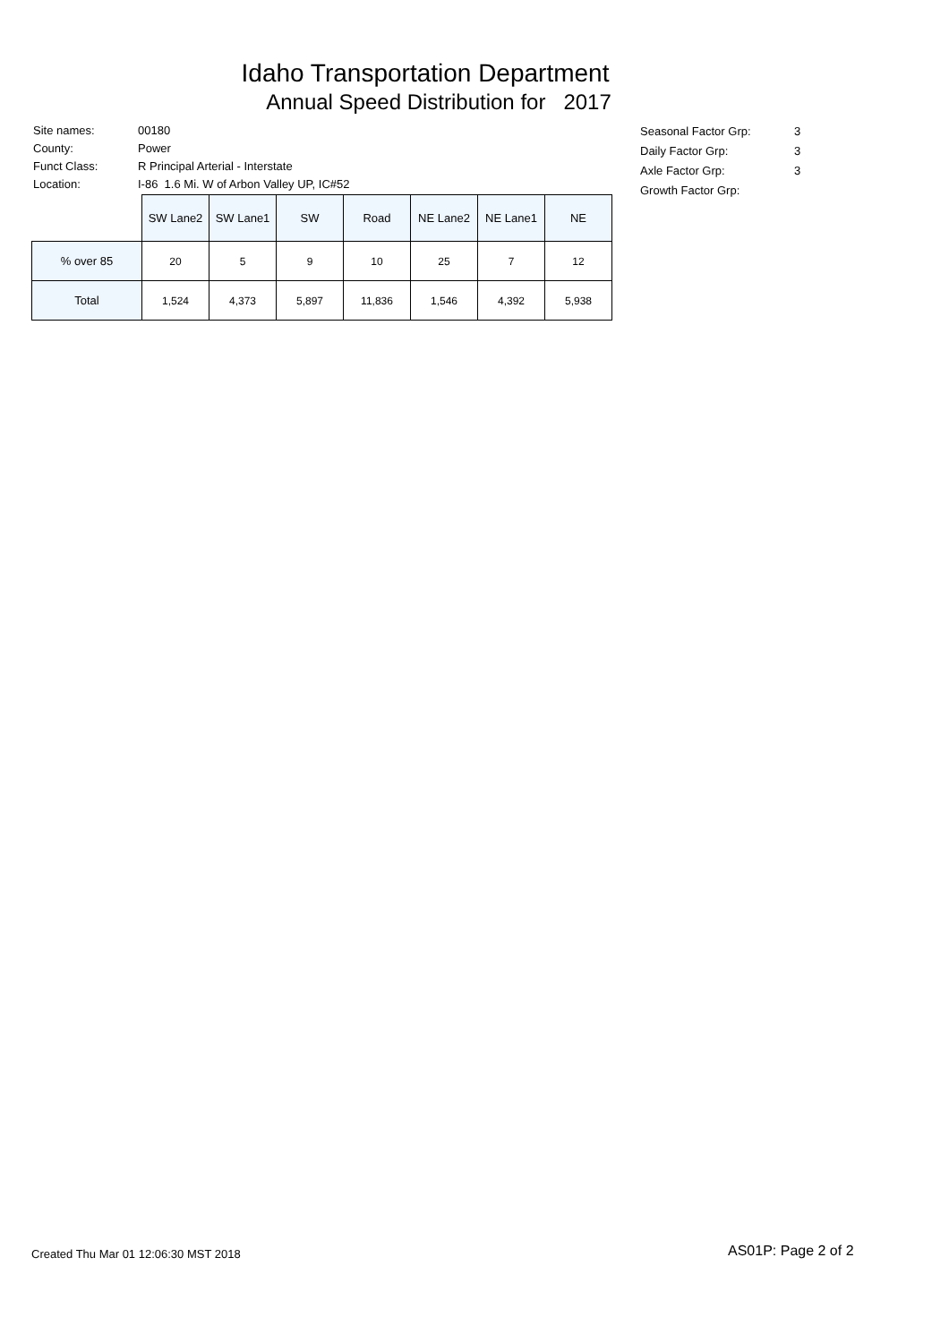Idaho Transportation Department
Annual Speed Distribution for 2017
| Site names: | 00180 |
| County: | Power |
| Funct Class: | R Principal Arterial - Interstate |
| Location: | I-86 1.6 Mi. W of Arbon Valley UP, IC#52 |
| Seasonal Factor Grp: | 3 |
| Daily Factor Grp: | 3 |
| Axle Factor Grp: | 3 |
| Growth Factor Grp: | |
| | SW Lane2 | SW Lane1 | SW | Road | NE Lane2 | NE Lane1 | NE |
| --- | --- | --- | --- | --- | --- | --- | --- |
| % over 85 | 20 | 5 | 9 | 10 | 25 | 7 | 12 |
| Total | 1,524 | 4,373 | 5,897 | 11,836 | 1,546 | 4,392 | 5,938 |
Created Thu Mar 01 12:06:30 MST 2018
AS01P: Page 2 of 2